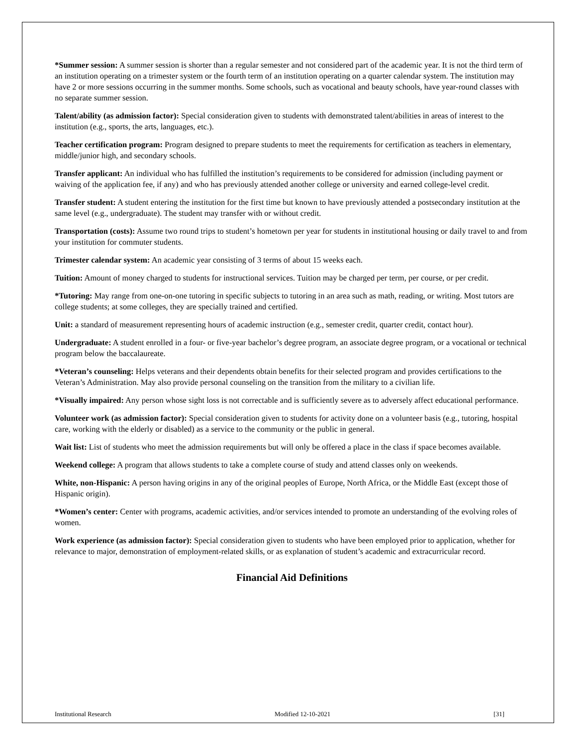*Summer session: A summer session is shorter than a regular semester and not considered part of the academic year. It is not the third term of an institution operating on a trimester system or the fourth term of an institution operating on a quarter calendar system. The institution may have 2 or more sessions occurring in the summer months. Some schools, such as vocational and beauty schools, have year-round classes with no separate summer session.
Talent/ability (as admission factor): Special consideration given to students with demonstrated talent/abilities in areas of interest to the institution (e.g., sports, the arts, languages, etc.).
Teacher certification program: Program designed to prepare students to meet the requirements for certification as teachers in elementary, middle/junior high, and secondary schools.
Transfer applicant: An individual who has fulfilled the institution’s requirements to be considered for admission (including payment or waiving of the application fee, if any) and who has previously attended another college or university and earned college-level credit.
Transfer student: A student entering the institution for the first time but known to have previously attended a postsecondary institution at the same level (e.g., undergraduate). The student may transfer with or without credit.
Transportation (costs): Assume two round trips to student’s hometown per year for students in institutional housing or daily travel to and from your institution for commuter students.
Trimester calendar system: An academic year consisting of 3 terms of about 15 weeks each.
Tuition: Amount of money charged to students for instructional services. Tuition may be charged per term, per course, or per credit.
*Tutoring: May range from one-on-one tutoring in specific subjects to tutoring in an area such as math, reading, or writing. Most tutors are college students; at some colleges, they are specially trained and certified.
Unit: a standard of measurement representing hours of academic instruction (e.g., semester credit, quarter credit, contact hour).
Undergraduate: A student enrolled in a four- or five-year bachelor’s degree program, an associate degree program, or a vocational or technical program below the baccalaureate.
*Veteran’s counseling: Helps veterans and their dependents obtain benefits for their selected program and provides certifications to the Veteran’s Administration. May also provide personal counseling on the transition from the military to a civilian life.
*Visually impaired: Any person whose sight loss is not correctable and is sufficiently severe as to adversely affect educational performance.
Volunteer work (as admission factor): Special consideration given to students for activity done on a volunteer basis (e.g., tutoring, hospital care, working with the elderly or disabled) as a service to the community or the public in general.
Wait list: List of students who meet the admission requirements but will only be offered a place in the class if space becomes available.
Weekend college: A program that allows students to take a complete course of study and attend classes only on weekends.
White, non-Hispanic: A person having origins in any of the original peoples of Europe, North Africa, or the Middle East (except those of Hispanic origin).
*Women’s center: Center with programs, academic activities, and/or services intended to promote an understanding of the evolving roles of women.
Work experience (as admission factor): Special consideration given to students who have been employed prior to application, whether for relevance to major, demonstration of employment-related skills, or as explanation of student’s academic and extracurricular record.
Financial Aid Definitions
Institutional Research Modified 12-10-2021 [31]